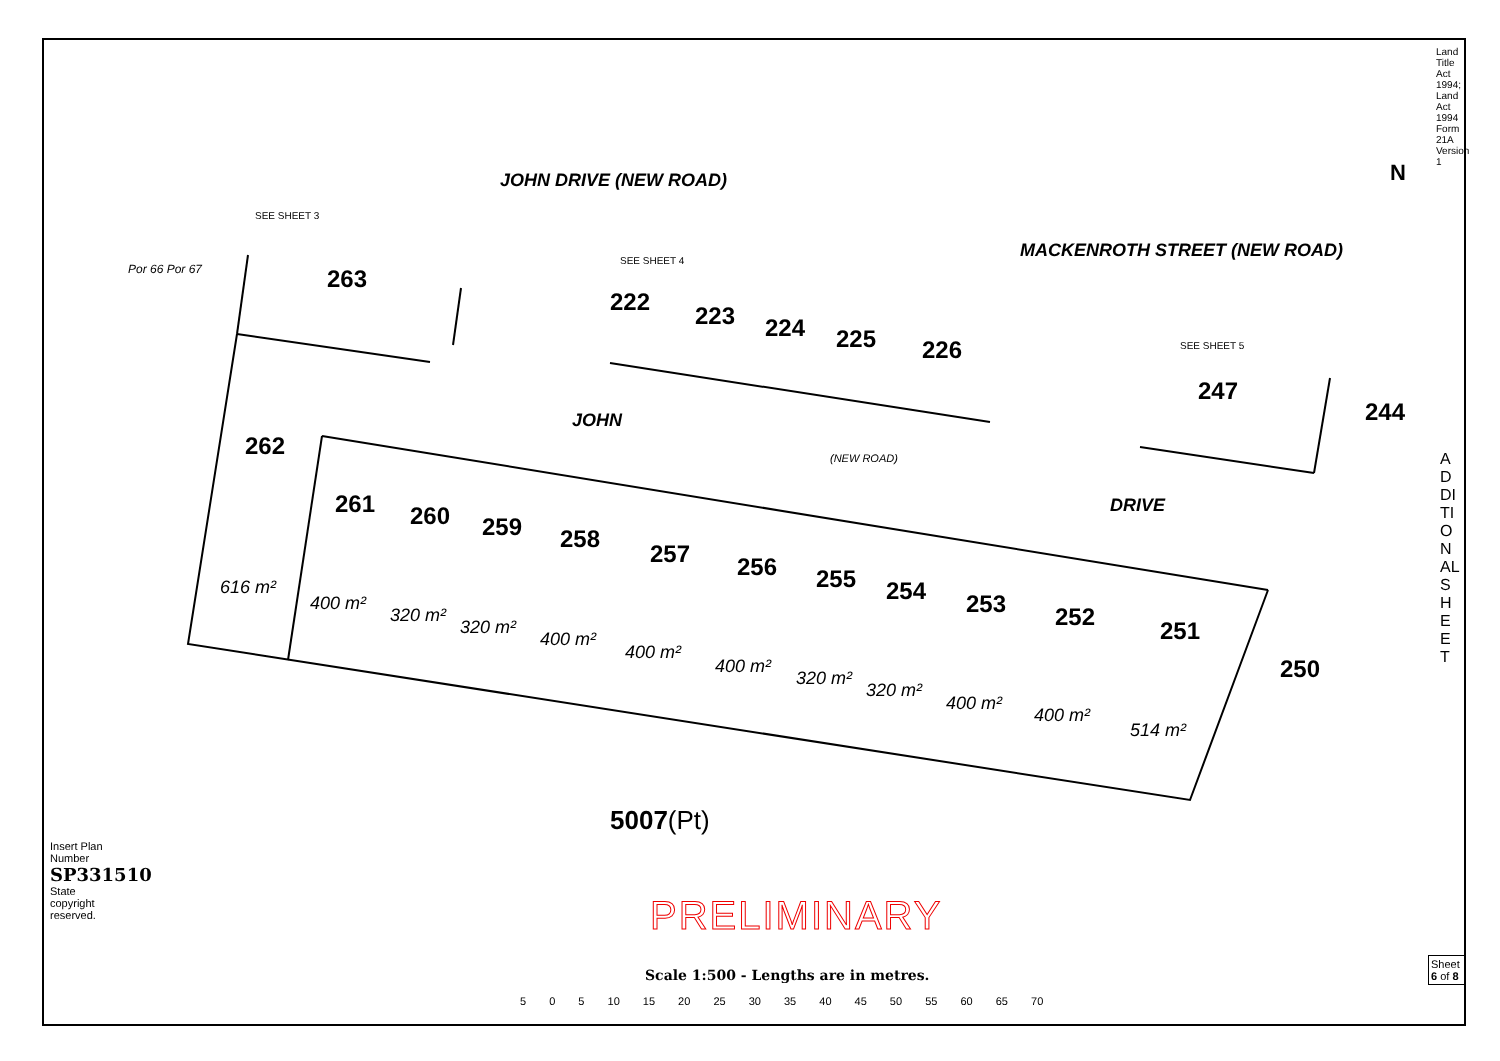Land Title Act 1994; Land Act 1994 Form 21A Version 1
JOHN DRIVE (NEW ROAD)
MACKENROTH STREET (NEW ROAD)
JOHN
DRIVE
(NEW ROAD)
Por 66 Por 67
SEE SHEET 3
SEE SHEET 4
SEE SHEET 5
N
263
222 223 224 225 226
247
244
262
261 260 259 258
257 256 255 254 253 252 251
250
616 m²
400 m²
320 m²
320 m²
400 m²
400 m²
400 m²
320 m²
320 m²
400 m²
400 m²
514 m²
5007(Pt)
ADDITIONAL SHEET
Insert Plan Number SP331510
State copyright reserved.
PRELIMINARY
Scale 1:500 - Lengths are in metres.
5 0 5 10 15 20 25 30 35 40 45 50 55 60 65 70
Sheet 6 of 8